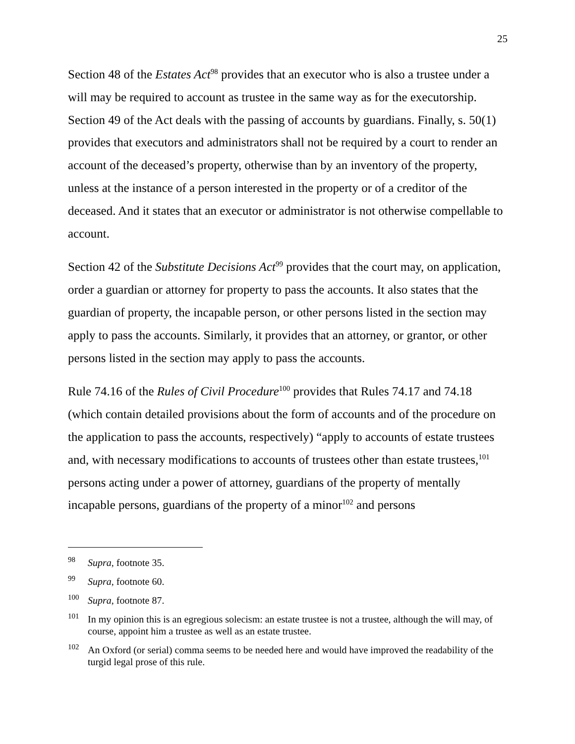25
Section 48 of the Estates Act<sup>98</sup> provides that an executor who is also a trustee under a will may be required to account as trustee in the same way as for the executorship. Section 49 of the Act deals with the passing of accounts by guardians. Finally, s. 50(1) provides that executors and administrators shall not be required by a court to render an account of the deceased’s property, otherwise than by an inventory of the property, unless at the instance of a person interested in the property or of a creditor of the deceased. And it states that an executor or administrator is not otherwise compellable to account.
Section 42 of the Substitute Decisions Act<sup>99</sup> provides that the court may, on application, order a guardian or attorney for property to pass the accounts. It also states that the guardian of property, the incapable person, or other persons listed in the section may apply to pass the accounts. Similarly, it provides that an attorney, or grantor, or other persons listed in the section may apply to pass the accounts.
Rule 74.16 of the Rules of Civil Procedure<sup>100</sup> provides that Rules 74.17 and 74.18 (which contain detailed provisions about the form of accounts and of the procedure on the application to pass the accounts, respectively) “apply to accounts of estate trustees and, with necessary modifications to accounts of trustees other than estate trustees,<sup>101</sup> persons acting under a power of attorney, guardians of the property of mentally incapable persons, guardians of the property of a minor<sup>102</sup> and persons
<sup>98</sup> Supra, footnote 35.
<sup>99</sup> Supra, footnote 60.
<sup>100</sup> Supra, footnote 87.
<sup>101</sup> In my opinion this is an egregious solecism: an estate trustee is not a trustee, although the will may, of course, appoint him a trustee as well as an estate trustee.
<sup>102</sup> An Oxford (or serial) comma seems to be needed here and would have improved the readability of the turgid legal prose of this rule.